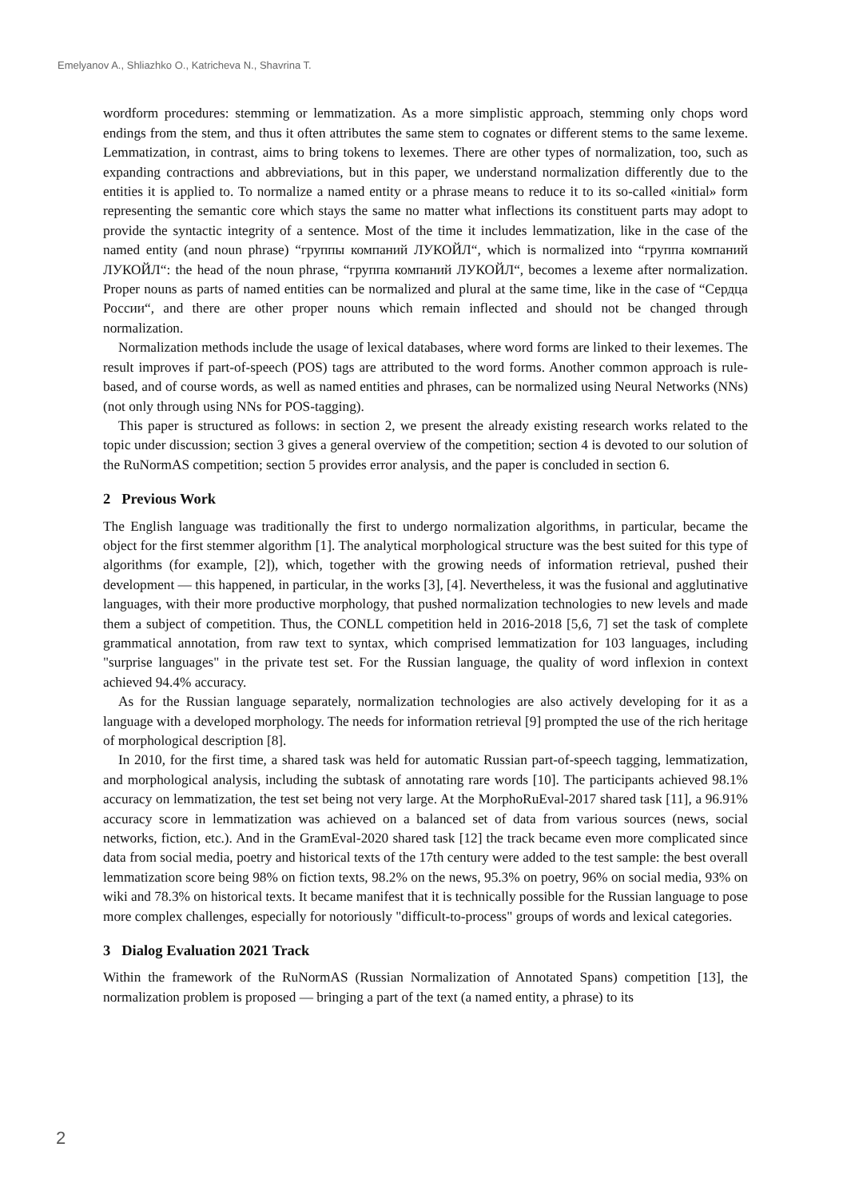Emelyanov A., Shliazhko O., Katricheva N., Shavrina T.
wordform procedures: stemming or lemmatization. As a more simplistic approach, stemming only chops word endings from the stem, and thus it often attributes the same stem to cognates or different stems to the same lexeme. Lemmatization, in contrast, aims to bring tokens to lexemes. There are other types of normalization, too, such as expanding contractions and abbreviations, but in this paper, we understand normalization differently due to the entities it is applied to. To normalize a named entity or a phrase means to reduce it to its so-called «initial» form representing the semantic core which stays the same no matter what inflections its constituent parts may adopt to provide the syntactic integrity of a sentence. Most of the time it includes lemmatization, like in the case of the named entity (and noun phrase) “группы компаний ЛУКОЙЛ“, which is normalized into “группа компаний ЛУКОЙЛ“: the head of the noun phrase, “группа компаний ЛУКОЙЛ“, becomes a lexeme after normalization. Proper nouns as parts of named entities can be normalized and plural at the same time, like in the case of “Сердца России“, and there are other proper nouns which remain inflected and should not be changed through normalization.
Normalization methods include the usage of lexical databases, where word forms are linked to their lexemes. The result improves if part-of-speech (POS) tags are attributed to the word forms. Another common approach is rule-based, and of course words, as well as named entities and phrases, can be normalized using Neural Networks (NNs) (not only through using NNs for POS-tagging).
This paper is structured as follows: in section 2, we present the already existing research works related to the topic under discussion; section 3 gives a general overview of the competition; section 4 is devoted to our solution of the RuNormAS competition; section 5 provides error analysis, and the paper is concluded in section 6.
2 Previous Work
The English language was traditionally the first to undergo normalization algorithms, in particular, became the object for the first stemmer algorithm [1]. The analytical morphological structure was the best suited for this type of algorithms (for example, [2]), which, together with the growing needs of information retrieval, pushed their development — this happened, in particular, in the works [3], [4]. Nevertheless, it was the fusional and agglutinative languages, with their more productive morphology, that pushed normalization technologies to new levels and made them a subject of competition. Thus, the CONLL competition held in 2016-2018 [5,6, 7] set the task of complete grammatical annotation, from raw text to syntax, which comprised lemmatization for 103 languages, including "surprise languages" in the private test set. For the Russian language, the quality of word inflexion in context achieved 94.4% accuracy.
As for the Russian language separately, normalization technologies are also actively developing for it as a language with a developed morphology. The needs for information retrieval [9] prompted the use of the rich heritage of morphological description [8].
In 2010, for the first time, a shared task was held for automatic Russian part-of-speech tagging, lemmatization, and morphological analysis, including the subtask of annotating rare words [10]. The participants achieved 98.1% accuracy on lemmatization, the test set being not very large. At the MorphoRuEval-2017 shared task [11], a 96.91% accuracy score in lemmatization was achieved on a balanced set of data from various sources (news, social networks, fiction, etc.). And in the GramEval-2020 shared task [12] the track became even more complicated since data from social media, poetry and historical texts of the 17th century were added to the test sample: the best overall lemmatization score being 98% on fiction texts, 98.2% on the news, 95.3% on poetry, 96% on social media, 93% on wiki and 78.3% on historical texts. It became manifest that it is technically possible for the Russian language to pose more complex challenges, especially for notoriously "difficult-to-process" groups of words and lexical categories.
3 Dialog Evaluation 2021 Track
Within the framework of the RuNormAS (Russian Normalization of Annotated Spans) competition [13], the normalization problem is proposed — bringing a part of the text (a named entity, a phrase) to its
2